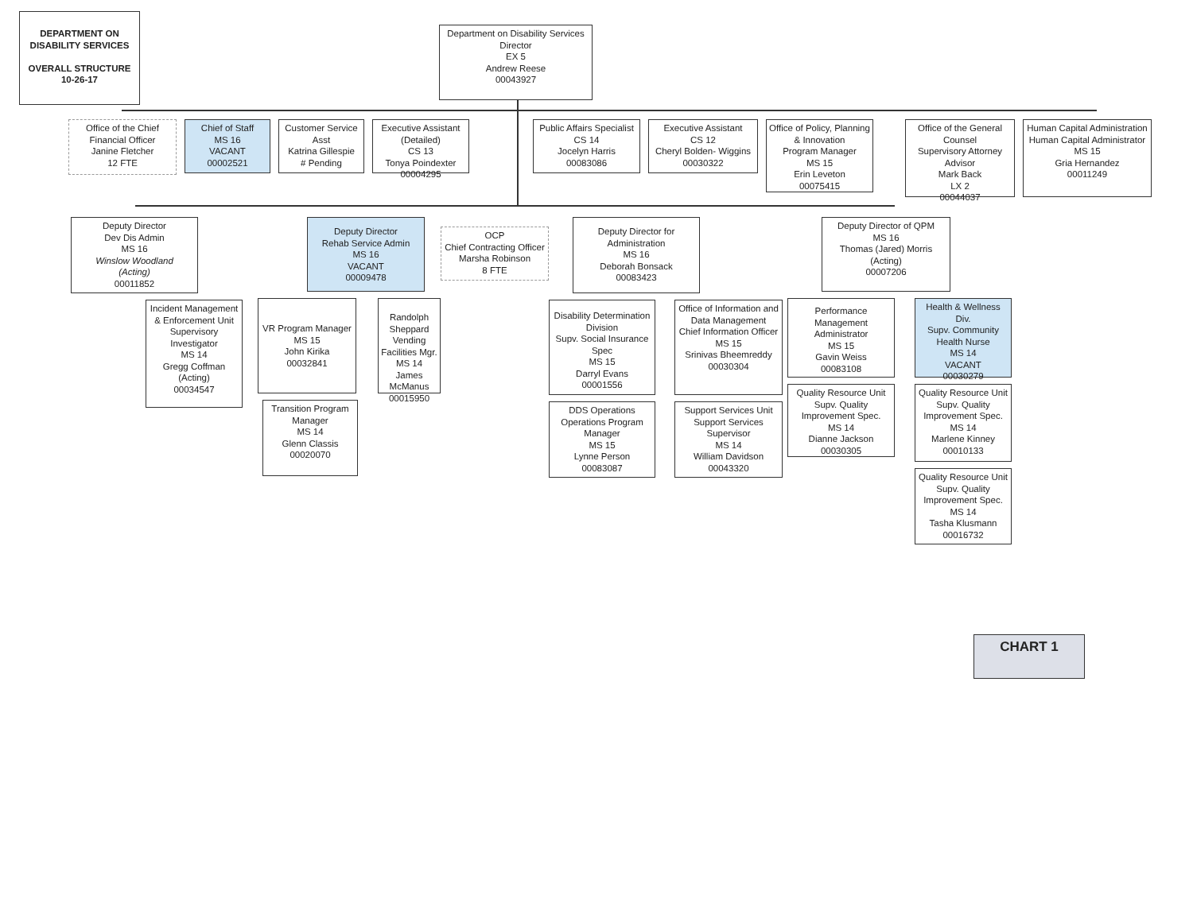DEPARTMENT ON DISABILITY SERVICES
OVERALL STRUCTURE
10-26-17
Department on Disability Services
Director
EX 5
Andrew Reese
00043927
Office of the Chief Financial Officer
Janine Fletcher
12 FTE
Chief of Staff
MS 16
VACANT
00002521
Customer Service Asst
Katrina Gillespie
# Pending
Executive Assistant (Detailed)
CS 13
Tonya Poindexter
00004295
Public Affairs Specialist
CS 14
Jocelyn Harris
00083086
Executive Assistant
CS 12
Cheryl Bolden- Wiggins
00030322
Office of Policy, Planning & Innovation
Program Manager
MS 15
Erin Leveton
00075415
Office of the General Counsel
Supervisory Attorney Advisor
Mark Back
LX 2
00044037
Human Capital Administration
Human Capital Administrator
MS 15
Gria Hernandez
00011249
Deputy Director
Dev Dis Admin
MS 16
Winslow Woodland
(Acting)
00011852
Incident Management & Enforcement Unit
Supervisory Investigator
MS 14
Gregg Coffman (Acting)
00034547
Deputy Director
Rehab Service Admin
MS 16
VACANT
00009478
VR Program Manager
MS 15
John Kirika
00032841
Transition Program Manager
MS 14
Glenn Classis
00020070
Randolph Sheppard Vending Facilities Mgr.
MS 14
James McManus
00015950
OCP
Chief Contracting Officer
Marsha Robinson
8 FTE
Deputy Director for Administration
MS 16
Deborah Bonsack
00083423
Disability Determination Division
Supv. Social Insurance Spec
MS 15
Darryl Evans
00001556
DDS Operations
Operations Program Manager
MS 15
Lynne Person
00083087
Office of Information and Data Management
Chief Information Officer
MS 15
Srinivas Bheemreddy
00030304
Support Services Unit
Support Services Supervisor
MS 14
William Davidson
00043320
Deputy Director of QPM
MS 16
Thomas (Jared) Morris
(Acting)
00007206
Performance Management Administrator
MS 15
Gavin Weiss
00083108
Quality Resource Unit
Supv. Quality Improvement Spec.
MS 14
Dianne Jackson
00030305
Health & Wellness Div.
Supv. Community Health Nurse
MS 14
VACANT
00030279
Quality Resource Unit
Supv. Quality Improvement Spec.
MS 14
Marlene Kinney
00010133
Quality Resource Unit
Supv. Quality Improvement Spec.
MS 14
Tasha Klusmann
00016732
CHART 1